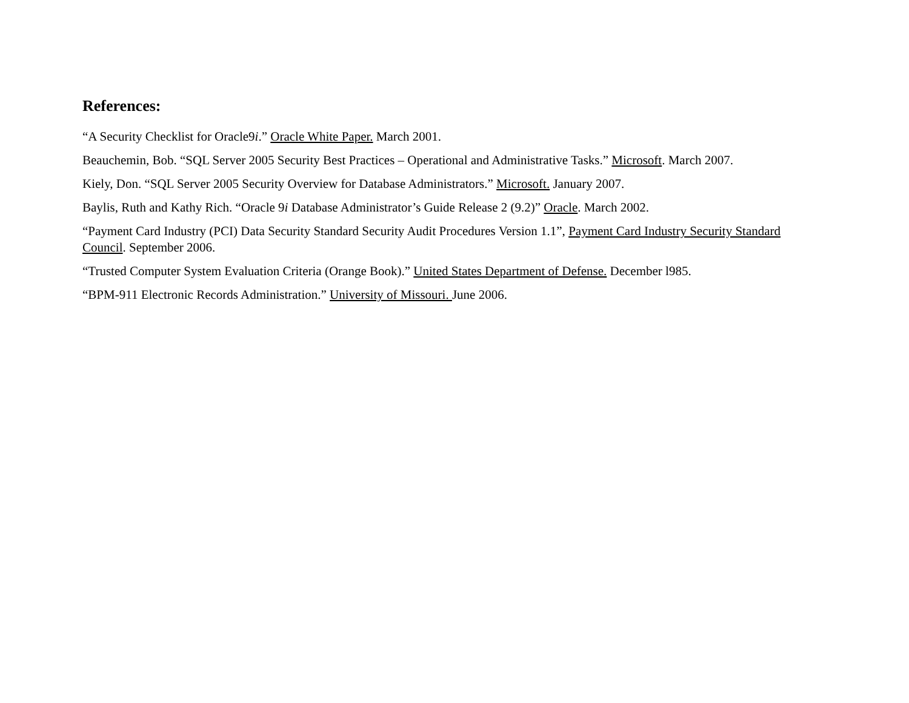References:
“A Security Checklist for Oracle9i.” Oracle White Paper. March 2001.
Beauchemin, Bob. “SQL Server 2005 Security Best Practices – Operational and Administrative Tasks.” Microsoft. March 2007.
Kiely, Don. “SQL Server 2005 Security Overview for Database Administrators.” Microsoft. January 2007.
Baylis, Ruth and Kathy Rich. “Oracle 9i Database Administrator’s Guide Release 2 (9.2)” Oracle. March 2002.
“Payment Card Industry (PCI) Data Security Standard Security Audit Procedures Version 1.1”, Payment Card Industry Security Standard Council. September 2006.
“Trusted Computer System Evaluation Criteria (Orange Book).” United States Department of Defense. December l985.
“BPM-911 Electronic Records Administration.” University of Missouri. June 2006.